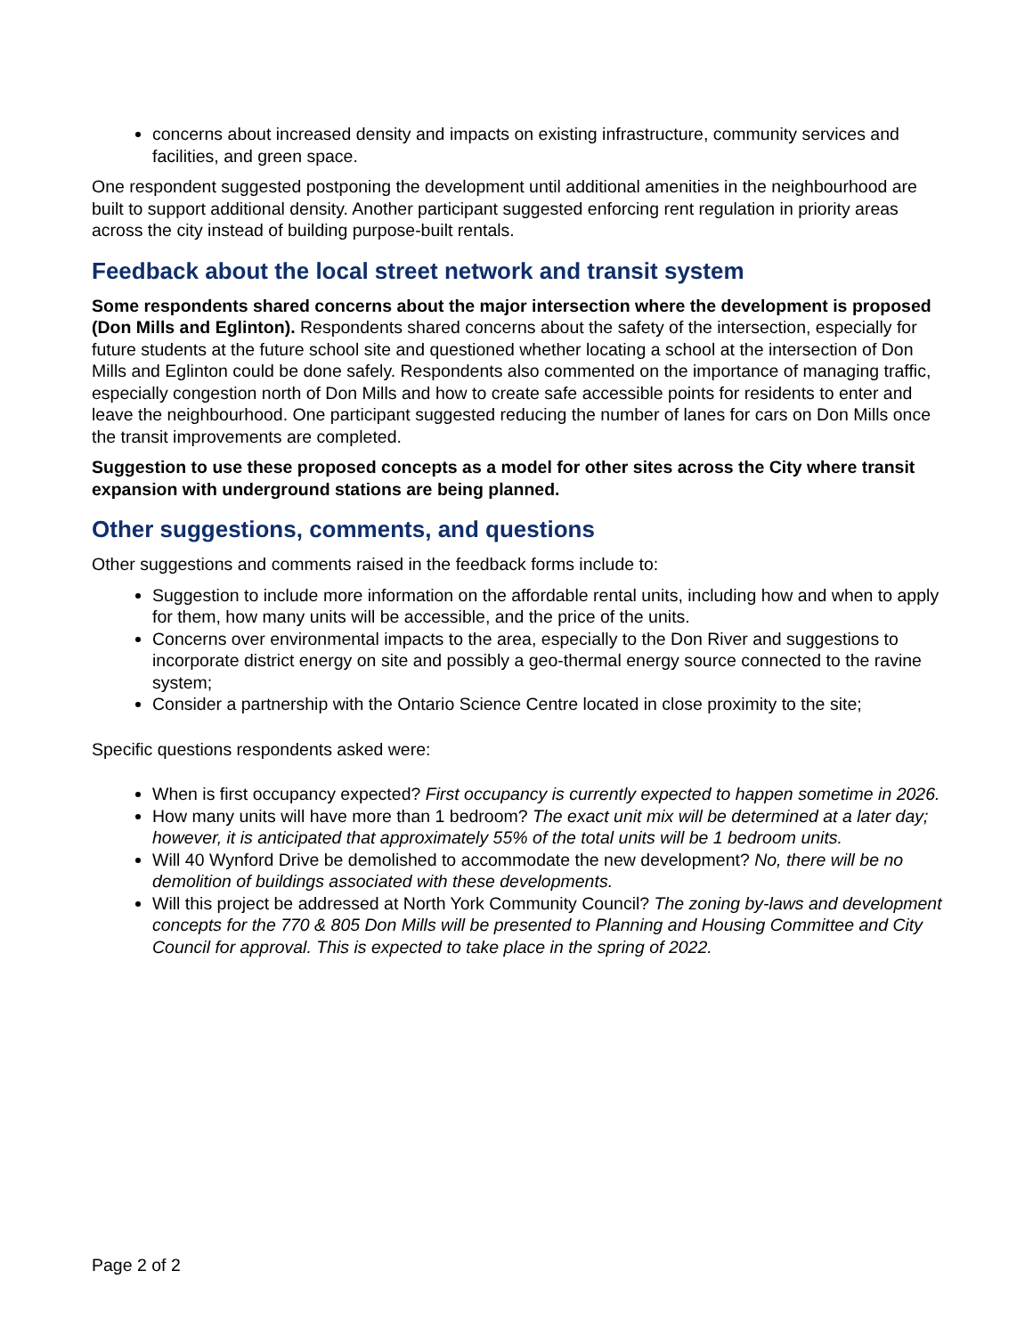concerns about increased density and impacts on existing infrastructure, community services and facilities, and green space.
One respondent suggested postponing the development until additional amenities in the neighbourhood are built to support additional density. Another participant suggested enforcing rent regulation in priority areas across the city instead of building purpose-built rentals.
Feedback about the local street network and transit system
Some respondents shared concerns about the major intersection where the development is proposed (Don Mills and Eglinton). Respondents shared concerns about the safety of the intersection, especially for future students at the future school site and questioned whether locating a school at the intersection of Don Mills and Eglinton could be done safely. Respondents also commented on the importance of managing traffic, especially congestion north of Don Mills and how to create safe accessible points for residents to enter and leave the neighbourhood. One participant suggested reducing the number of lanes for cars on Don Mills once the transit improvements are completed.
Suggestion to use these proposed concepts as a model for other sites across the City where transit expansion with underground stations are being planned.
Other suggestions, comments, and questions
Other suggestions and comments raised in the feedback forms include to:
Suggestion to include more information on the affordable rental units, including how and when to apply for them, how many units will be accessible, and the price of the units.
Concerns over environmental impacts to the area, especially to the Don River and suggestions to incorporate district energy on site and possibly a geo-thermal energy source connected to the ravine system;
Consider a partnership with the Ontario Science Centre located in close proximity to the site;
Specific questions respondents asked were:
When is first occupancy expected? First occupancy is currently expected to happen sometime in 2026.
How many units will have more than 1 bedroom? The exact unit mix will be determined at a later day; however, it is anticipated that approximately 55% of the total units will be 1 bedroom units.
Will 40 Wynford Drive be demolished to accommodate the new development? No, there will be no demolition of buildings associated with these developments.
Will this project be addressed at North York Community Council? The zoning by-laws and development concepts for the 770 & 805 Don Mills will be presented to Planning and Housing Committee and City Council for approval. This is expected to take place in the spring of 2022.
Page 2 of 2